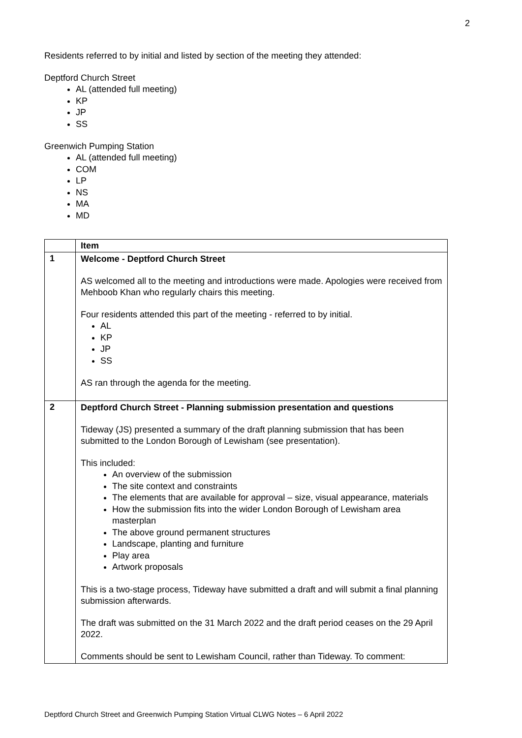2
Residents referred to by initial and listed by section of the meeting they attended:
Deptford Church Street
AL (attended full meeting)
KP
JP
SS
Greenwich Pumping Station
AL (attended full meeting)
COM
LP
NS
MA
MD
| | Item |
| --- | --- |
| 1 | Welcome - Deptford Church Street AS welcomed all to the meeting and introductions were made. Apologies were received from Mehboob Khan who regularly chairs this meeting. Four residents attended this part of the meeting - referred to by initial. AL KP JP SS AS ran through the agenda for the meeting. |
| 2 | Deptford Church Street - Planning submission presentation and questions Tideway (JS) presented a summary of the draft planning submission that has been submitted to the London Borough of Lewisham (see presentation). This included: An overview of the submission The site context and constraints The elements that are available for approval – size, visual appearance, materials How the submission fits into the wider London Borough of Lewisham area masterplan The above ground permanent structures Landscape, planting and furniture Play area Artwork proposals This is a two-stage process, Tideway have submitted a draft and will submit a final planning submission afterwards. The draft was submitted on the 31 March 2022 and the draft period ceases on the 29 April 2022. Comments should be sent to Lewisham Council, rather than Tideway. To comment: |
Deptford Church Street and Greenwich Pumping Station Virtual CLWG Notes – 6 April 2022